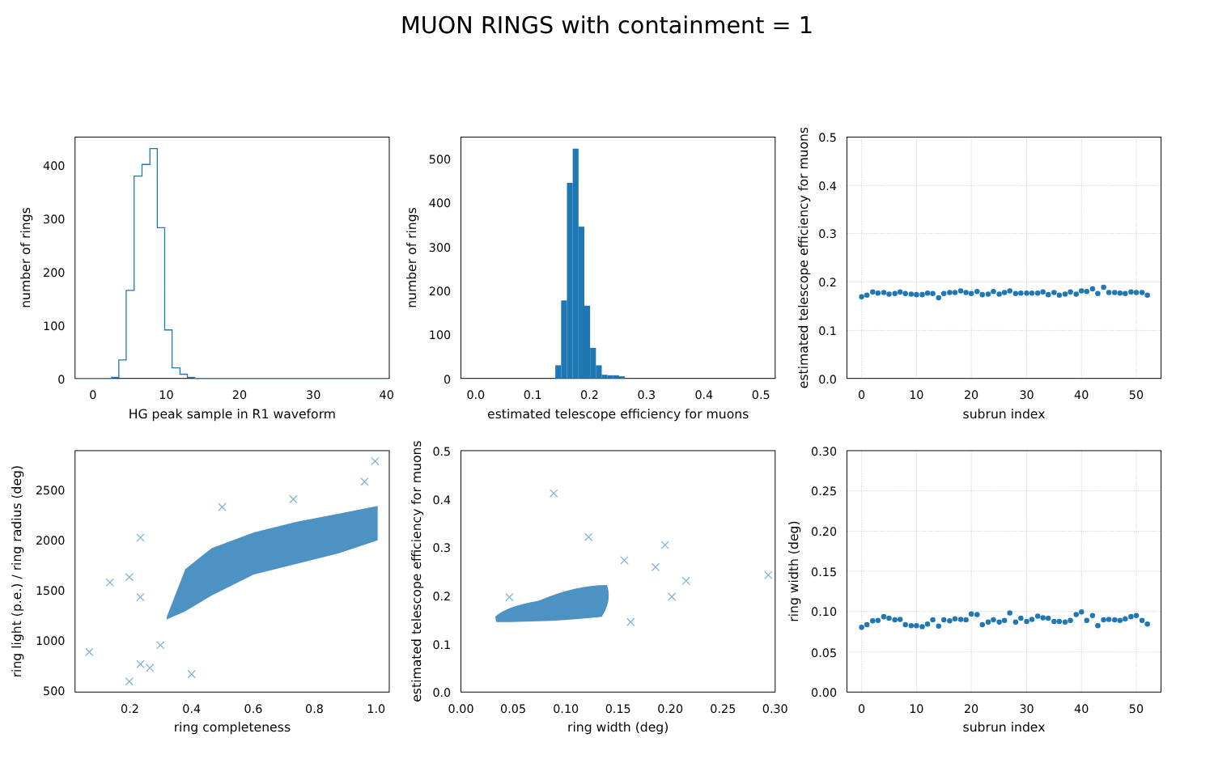MUON RINGS with containment = 1
0
10
20
30
40
0
100
200
300
400
HG peak sample in R1 waveform
number of rings
0.0
0.1
0.2
0.3
0.4
0.5
0
100
200
300
400
500
estimated telescope efficiency for muons
number of rings
0
10
20
30
40
50
0.0
0.1
0.2
0.3
0.4
0.5
subrun index
estimated telescope efficiency for muons
0.2
0.4
0.6
0.8
1.0
500
1000
1500
2000
2500
ring completeness
ring light (p.e.) / ring radius (deg)
0.00
0.05
0.10
0.15
0.20
0.25
0.30
0.0
0.1
0.2
0.3
0.4
0.5
ring width (deg)
estimated telescope efficiency for muons
0
10
20
30
40
50
0.00
0.05
0.10
0.15
0.20
0.25
0.30
subrun index
ring width (deg)